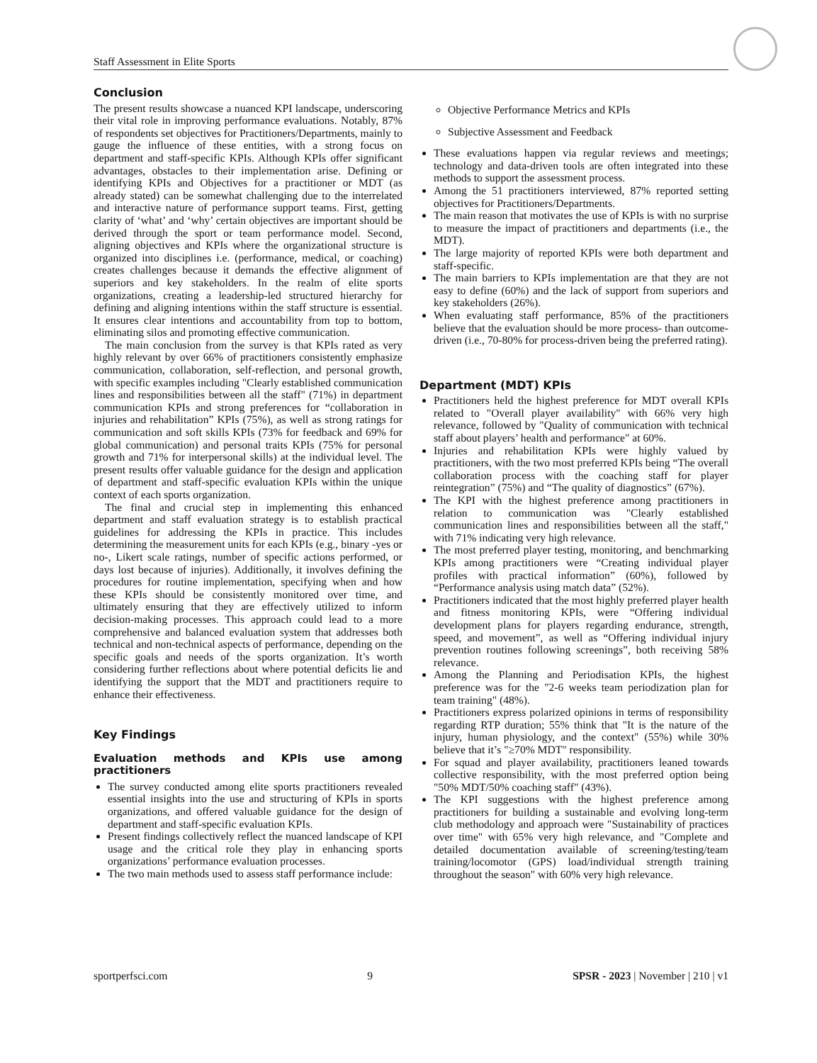Staff Assessment in Elite Sports
Conclusion
The present results showcase a nuanced KPI landscape, underscoring their vital role in improving performance evaluations. Notably, 87% of respondents set objectives for Practitioners/Departments, mainly to gauge the influence of these entities, with a strong focus on department and staff-specific KPIs. Although KPIs offer significant advantages, obstacles to their implementation arise. Defining or identifying KPIs and Objectives for a practitioner or MDT (as already stated) can be somewhat challenging due to the interrelated and interactive nature of performance support teams. First, getting clarity of ‘what’ and ‘why’ certain objectives are important should be derived through the sport or team performance model. Second, aligning objectives and KPIs where the organizational structure is organized into disciplines i.e. (performance, medical, or coaching) creates challenges because it demands the effective alignment of superiors and key stakeholders. In the realm of elite sports organizations, creating a leadership-led structured hierarchy for defining and aligning intentions within the staff structure is essential. It ensures clear intentions and accountability from top to bottom, eliminating silos and promoting effective communication.
The main conclusion from the survey is that KPIs rated as very highly relevant by over 66% of practitioners consistently emphasize communication, collaboration, self-reflection, and personal growth, with specific examples including "Clearly established communication lines and responsibilities between all the staff" (71%) in department communication KPIs and strong preferences for “collaboration in injuries and rehabilitation” KPIs (75%), as well as strong ratings for communication and soft skills KPIs (73% for feedback and 69% for global communication) and personal traits KPIs (75% for personal growth and 71% for interpersonal skills) at the individual level. The present results offer valuable guidance for the design and application of department and staff-specific evaluation KPIs within the unique context of each sports organization.
The final and crucial step in implementing this enhanced department and staff evaluation strategy is to establish practical guidelines for addressing the KPIs in practice. This includes determining the measurement units for each KPIs (e.g., binary -yes or no-, Likert scale ratings, number of specific actions performed, or days lost because of injuries). Additionally, it involves defining the procedures for routine implementation, specifying when and how these KPIs should be consistently monitored over time, and ultimately ensuring that they are effectively utilized to inform decision-making processes. This approach could lead to a more comprehensive and balanced evaluation system that addresses both technical and non-technical aspects of performance, depending on the specific goals and needs of the sports organization. It’s worth considering further reflections about where potential deficits lie and identifying the support that the MDT and practitioners require to enhance their effectiveness.
Key Findings
Evaluation methods and KPIs use among practitioners
The survey conducted among elite sports practitioners revealed essential insights into the use and structuring of KPIs in sports organizations, and offered valuable guidance for the design of department and staff-specific evaluation KPIs.
Present findings collectively reflect the nuanced landscape of KPI usage and the critical role they play in enhancing sports organizations’ performance evaluation processes.
The two main methods used to assess staff performance include:
Objective Performance Metrics and KPIs
Subjective Assessment and Feedback
These evaluations happen via regular reviews and meetings; technology and data-driven tools are often integrated into these methods to support the assessment process.
Among the 51 practitioners interviewed, 87% reported setting objectives for Practitioners/Departments.
The main reason that motivates the use of KPIs is with no surprise to measure the impact of practitioners and departments (i.e., the MDT).
The large majority of reported KPIs were both department and staff-specific.
The main barriers to KPIs implementation are that they are not easy to define (60%) and the lack of support from superiors and key stakeholders (26%).
When evaluating staff performance, 85% of the practitioners believe that the evaluation should be more process- than outcome-driven (i.e., 70-80% for process-driven being the preferred rating).
Department (MDT) KPIs
Practitioners held the highest preference for MDT overall KPIs related to "Overall player availability" with 66% very high relevance, followed by "Quality of communication with technical staff about players’ health and performance" at 60%.
Injuries and rehabilitation KPIs were highly valued by practitioners, with the two most preferred KPIs being “The overall collaboration process with the coaching staff for player reintegration” (75%) and “The quality of diagnostics” (67%).
The KPI with the highest preference among practitioners in relation to communication was "Clearly established communication lines and responsibilities between all the staff," with 71% indicating very high relevance.
The most preferred player testing, monitoring, and benchmarking KPIs among practitioners were “Creating individual player profiles with practical information” (60%), followed by “Performance analysis using match data” (52%).
Practitioners indicated that the most highly preferred player health and fitness monitoring KPIs, were “Offering individual development plans for players regarding endurance, strength, speed, and movement”, as well as “Offering individual injury prevention routines following screenings”, both receiving 58% relevance.
Among the Planning and Periodisation KPIs, the highest preference was for the "2-6 weeks team periodization plan for team training" (48%).
Practitioners express polarized opinions in terms of responsibility regarding RTP duration; 55% think that "It is the nature of the injury, human physiology, and the context" (55%) while 30% believe that it’s "≥70% MDT" responsibility.
For squad and player availability, practitioners leaned towards collective responsibility, with the most preferred option being "50% MDT/50% coaching staff" (43%).
The KPI suggestions with the highest preference among practitioners for building a sustainable and evolving long-term club methodology and approach were "Sustainability of practices over time" with 65% very high relevance, and "Complete and detailed documentation available of screening/testing/team training/locomotor (GPS) load/individual strength training throughout the season" with 60% very high relevance.
sportperfsci.com 9 SPSR - 2023 | November | 210 | v1